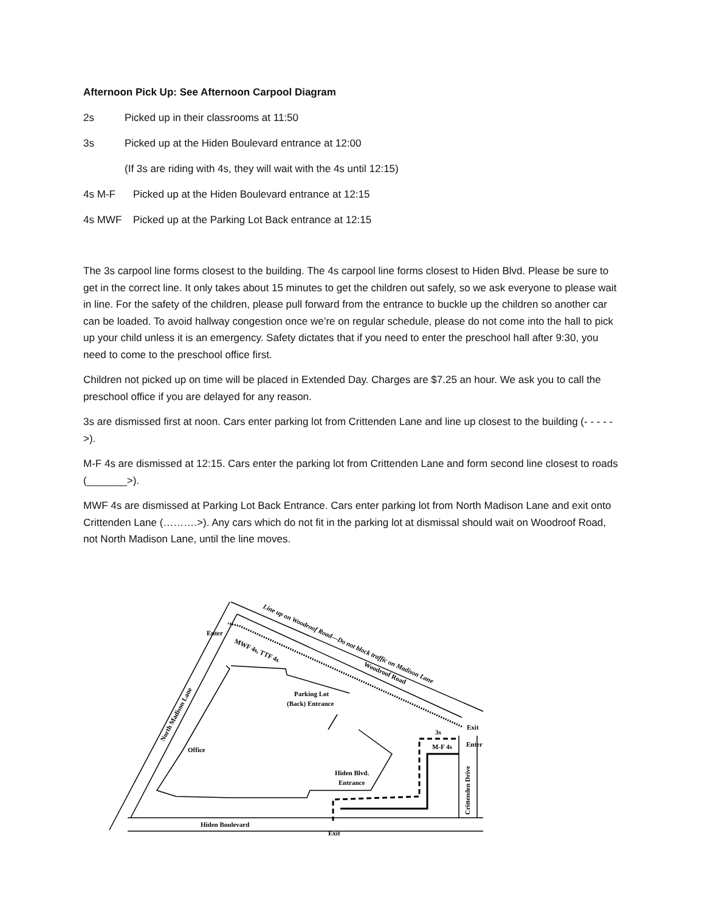Afternoon Pick Up: See Afternoon Carpool Diagram
2s Picked up in their classrooms at 11:50
3s Picked up at the Hiden Boulevard entrance at 12:00
(If 3s are riding with 4s, they will wait with the 4s until 12:15)
4s M-F Picked up at the Hiden Boulevard entrance at 12:15
4s MWF Picked up at the Parking Lot Back entrance at 12:15
The 3s carpool line forms closest to the building. The 4s carpool line forms closest to Hiden Blvd. Please be sure to get in the correct line. It only takes about 15 minutes to get the children out safely, so we ask everyone to please wait in line. For the safety of the children, please pull forward from the entrance to buckle up the children so another car can be loaded. To avoid hallway congestion once we’re on regular schedule, please do not come into the hall to pick up your child unless it is an emergency. Safety dictates that if you need to enter the preschool hall after 9:30, you need to come to the preschool office first.
Children not picked up on time will be placed in Extended Day. Charges are $7.25 an hour. We ask you to call the preschool office if you are delayed for any reason.
3s are dismissed first at noon. Cars enter parking lot from Crittenden Lane and line up closest to the building (- - - - - >).
M-F 4s are dismissed at 12:15. Cars enter the parking lot from Crittenden Lane and form second line closest to roads (_______>).
MWF 4s are dismissed at Parking Lot Back Entrance. Cars enter parking lot from North Madison Lane and exit onto Crittenden Lane (……….>). Any cars which do not fit in the parking lot at dismissal should wait on Woodroof Road, not North Madison Lane, until the line moves.
Enter
Exit
Enter
3s
M-F 4s
Parking Lot
(Back) Entrance
Office
Hiden Blvd.
Entrance
Hiden Boulevard
Exit
Line up on Woodroof Road—Do not block traffic on Madison Lane
MWF 4s, TTF 4s
Woodroof Road
North Madison Lane
Crittenden Drive